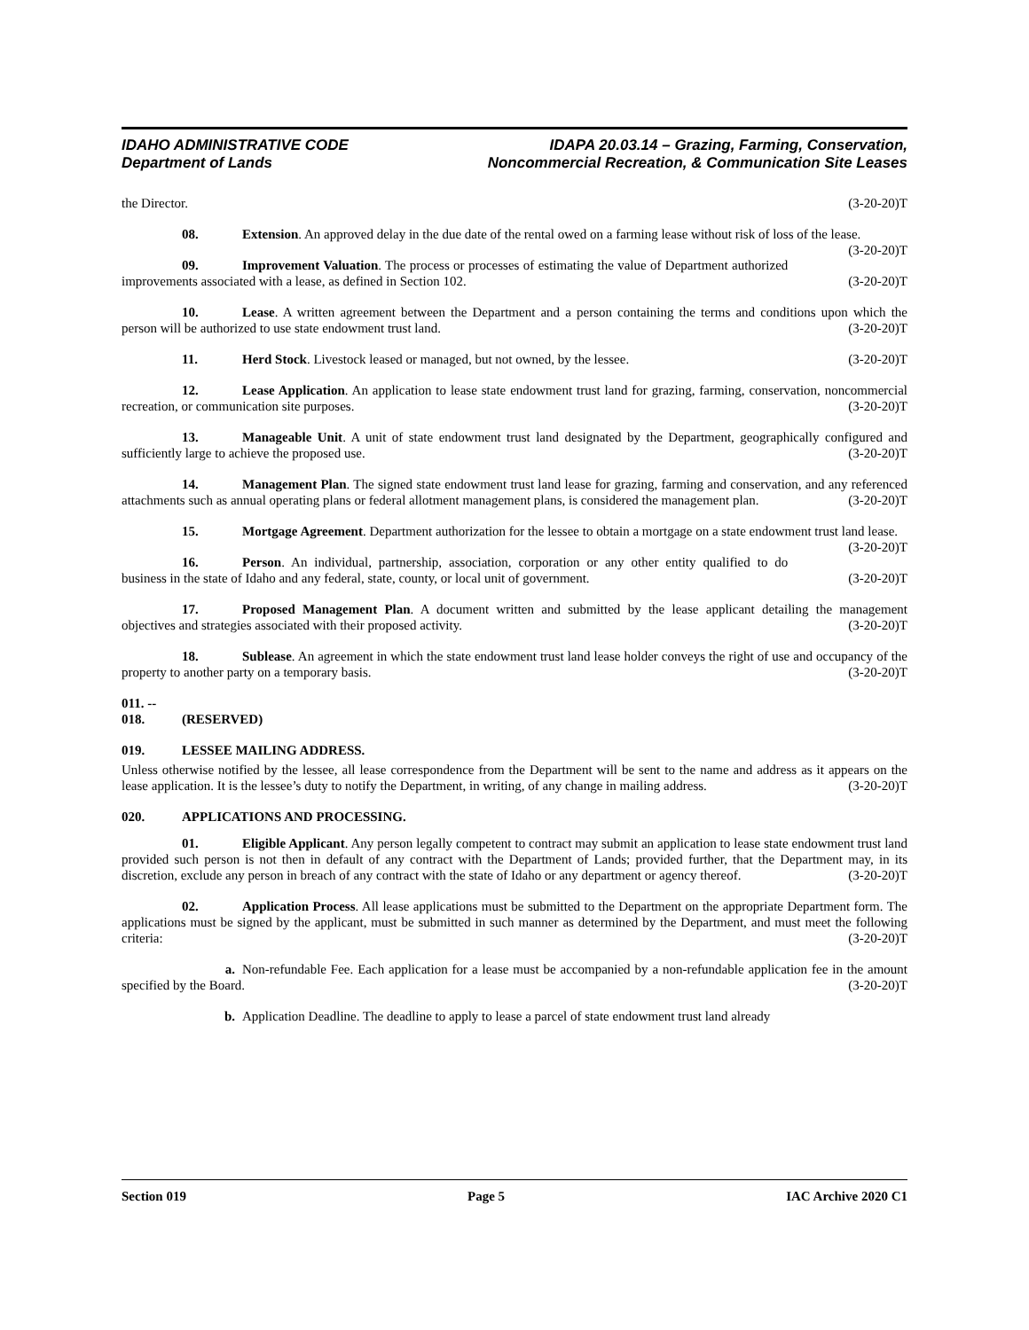IDAHO ADMINISTRATIVE CODE
Department of Lands
IDAPA 20.03.14 – Grazing, Farming, Conservation,
Noncommercial Recreation, & Communication Site Leases
the Director. (3-20-20)T
08. Extension. An approved delay in the due date of the rental owed on a farming lease without risk of loss of the lease. (3-20-20)T
09. Improvement Valuation. The process or processes of estimating the value of Department authorized improvements associated with a lease, as defined in Section 102. (3-20-20)T
10. Lease. A written agreement between the Department and a person containing the terms and conditions upon which the person will be authorized to use state endowment trust land. (3-20-20)T
11. Herd Stock. Livestock leased or managed, but not owned, by the lessee. (3-20-20)T
12. Lease Application. An application to lease state endowment trust land for grazing, farming, conservation, noncommercial recreation, or communication site purposes. (3-20-20)T
13. Manageable Unit. A unit of state endowment trust land designated by the Department, geographically configured and sufficiently large to achieve the proposed use. (3-20-20)T
14. Management Plan. The signed state endowment trust land lease for grazing, farming and conservation, and any referenced attachments such as annual operating plans or federal allotment management plans, is considered the management plan. (3-20-20)T
15. Mortgage Agreement. Department authorization for the lessee to obtain a mortgage on a state endowment trust land lease. (3-20-20)T
16. Person. An individual, partnership, association, corporation or any other entity qualified to do business in the state of Idaho and any federal, state, county, or local unit of government. (3-20-20)T
17. Proposed Management Plan. A document written and submitted by the lease applicant detailing the management objectives and strategies associated with their proposed activity. (3-20-20)T
18. Sublease. An agreement in which the state endowment trust land lease holder conveys the right of use and occupancy of the property to another party on a temporary basis. (3-20-20)T
011. -- 018. (RESERVED)
019. LESSEE MAILING ADDRESS.
Unless otherwise notified by the lessee, all lease correspondence from the Department will be sent to the name and address as it appears on the lease application. It is the lessee’s duty to notify the Department, in writing, of any change in mailing address. (3-20-20)T
020. APPLICATIONS AND PROCESSING.
01. Eligible Applicant. Any person legally competent to contract may submit an application to lease state endowment trust land provided such person is not then in default of any contract with the Department of Lands; provided further, that the Department may, in its discretion, exclude any person in breach of any contract with the state of Idaho or any department or agency thereof. (3-20-20)T
02. Application Process. All lease applications must be submitted to the Department on the appropriate Department form. The applications must be signed by the applicant, must be submitted in such manner as determined by the Department, and must meet the following criteria: (3-20-20)T
a. Non-refundable Fee. Each application for a lease must be accompanied by a non-refundable application fee in the amount specified by the Board. (3-20-20)T
b. Application Deadline. The deadline to apply to lease a parcel of state endowment trust land already
Section 019 Page 5 IAC Archive 2020 C1